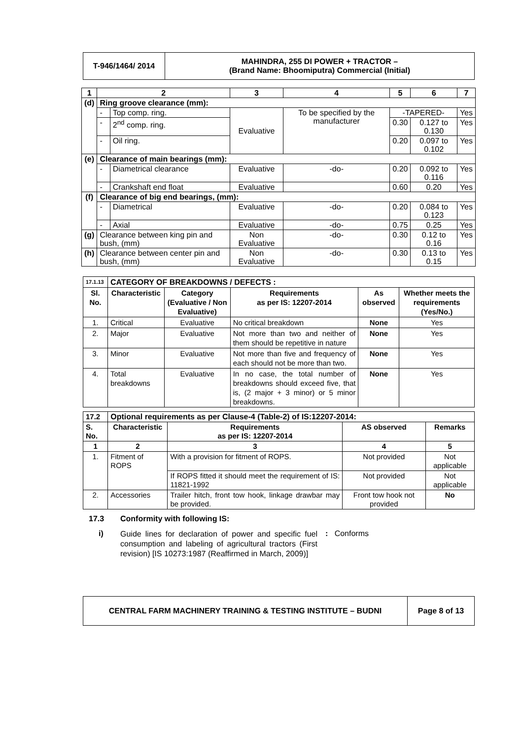| T-946/1464/ 2014 | MAHINDRA, 255 DI POWER + TRACTOR – (Brand Name: Bhoomiputra) Commercial (Initial) |
| 1 | 2 | | 3 | 4 | 5 | 6 | 7 |
| --- | --- | --- | --- | --- | --- | --- | --- |
| (d) | Ring groove clearance (mm): | | | | | | |
| | - | Top comp. ring. | Evaluative | To be specified by the manufacturer | -TAPERED- | | Yes |
| | - | 2<sup>nd</sup> comp. ring. | | | 0.30 | 0.127 to 0.130 | Yes |
| | - | Oil ring. | | | 0.20 | 0.097 to 0.102 | Yes |
| (e) | Clearance of main bearings (mm): | | | | | | |
| | - | Diametrical clearance | Evaluative | -do- | 0.20 | 0.092 to 0.116 | Yes |
| | - | Crankshaft end float | Evaluative | | 0.60 | 0.20 | Yes |
| (f) | Clearance of big end bearings, (mm): | | | | | | |
| | - | Diametrical | Evaluative | -do- | 0.20 | 0.084 to 0.123 | Yes |
| | - | Axial | Evaluative | -do- | 0.75 | 0.25 | Yes |
| (g) | Clearance between king pin and bush, (mm) | | Non Evaluative | -do- | 0.30 | 0.12 to 0.16 | Yes |
| (h) | Clearance between center pin and bush, (mm) | | Non Evaluative | -do- | 0.30 | 0.13 to 0.15 | Yes |
| 17.1.13 | CATEGORY OF BREAKDOWNS / DEFECTS : | | | | |
| Sl. No. | Characteristic | Category (Evaluative / Non Evaluative) | Requirements as per IS: 12207-2014 | As observed | Whether meets the requirements (Yes/No.) |
| 1. | Critical | Evaluative | No critical breakdown | None | Yes |
| 2. | Major | Evaluative | Not more than two and neither of them should be repetitive in nature | None | Yes |
| 3. | Minor | Evaluative | Not more than five and frequency of each should not be more than two. | None | Yes |
| 4. | Total breakdowns | Evaluative | In no case, the total number of breakdowns should exceed five, that is, (2 major + 3 minor) or 5 minor breakdowns. | None | Yes |
| 17.2 | Optional requirements as per Clause-4 (Table-2) of IS:12207-2014: | | | |
| S. No. | Characteristic | Requirements as per IS: 12207-2014 | AS observed | Remarks |
| 1 | 2 | 3 | 4 | 5 |
| 1. | Fitment of ROPS | With a provision for fitment of ROPS. | Not provided | Not applicable |
| | | If ROPS fitted it should meet the requirement of IS: 11821-1992 | Not provided | Not applicable |
| 2. | Accessories | Trailer hitch, front tow hook, linkage drawbar may be provided. | Front tow hook not provided | No |
17.3 Conformity with following IS:
i)
Guide lines for declaration of power and specific fuel consumption and labeling of agricultural tractors (First revision) [IS 10273:1987 (Reaffirmed in March, 2009)]
: Conforms
| CENTRAL FARM MACHINERY TRAINING & TESTING INSTITUTE – BUDNI | Page 8 of 13 |